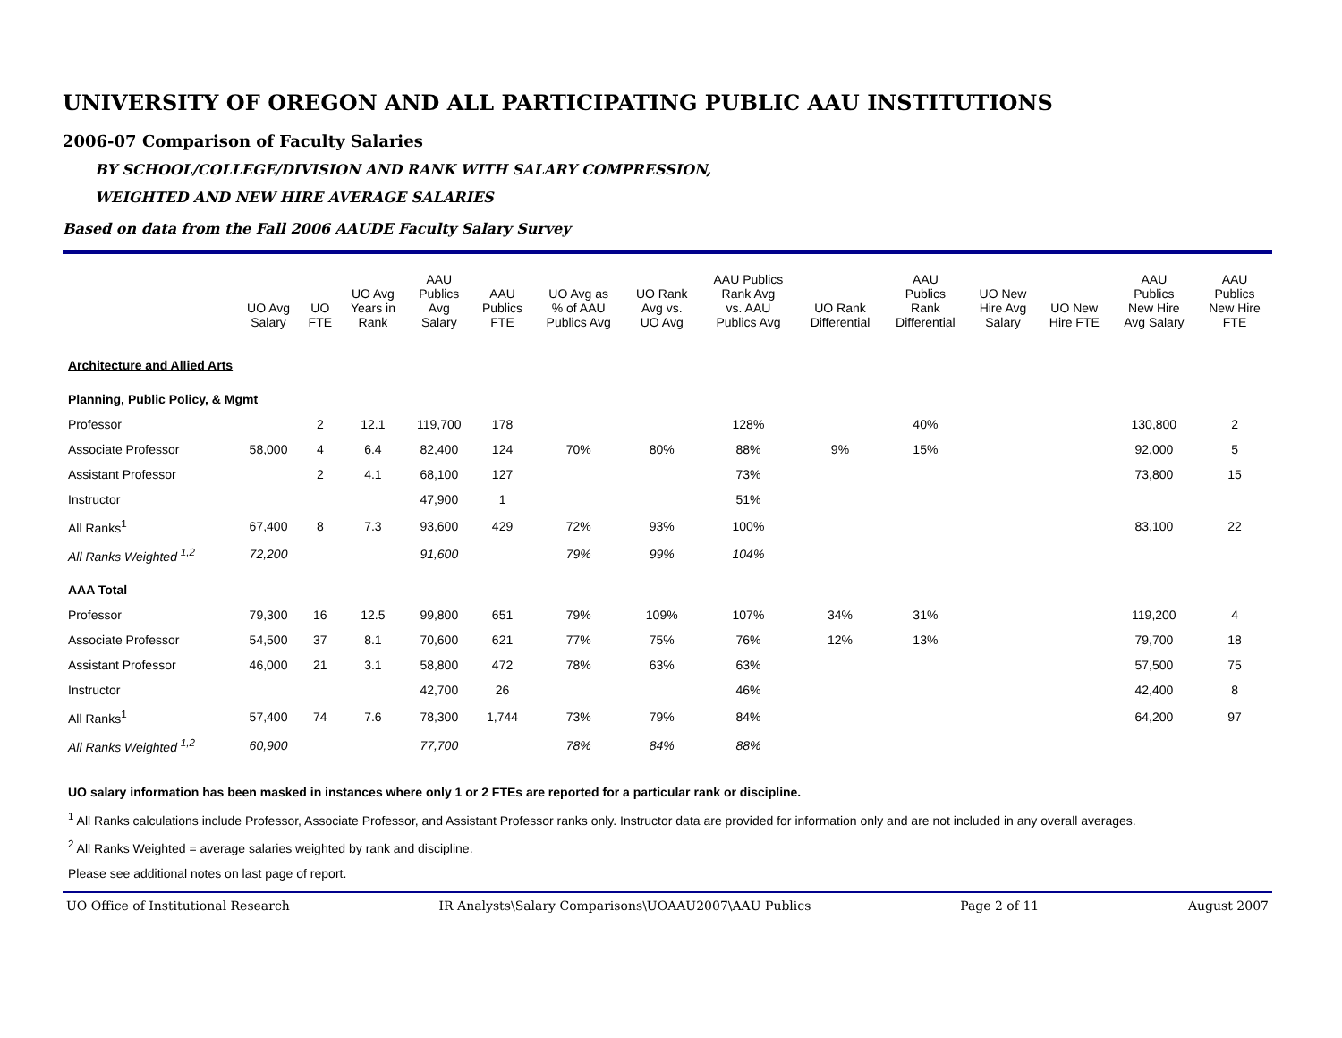UNIVERSITY OF OREGON AND ALL PARTICIPATING PUBLIC AAU INSTITUTIONS
2006-07 Comparison of Faculty Salaries
BY SCHOOL/COLLEGE/DIVISION AND RANK WITH SALARY COMPRESSION,
WEIGHTED AND NEW HIRE AVERAGE SALARIES
Based on data from the Fall 2006 AAUDE Faculty Salary Survey
| | UO Avg Salary | UO FTE | UO Avg Years in Rank | AAU Publics Avg Salary | AAU Publics FTE | UO Avg as % of AAU Publics Avg | UO Rank Avg vs. UO Avg | AAU Publics Rank Avg vs. AAU Publics Avg | UO Rank Differential | AAU Publics Rank Differential | UO New Hire Avg Salary | UO New Hire FTE | AAU Publics New Hire Avg Salary | AAU Publics New Hire FTE |
| --- | --- | --- | --- | --- | --- | --- | --- | --- | --- | --- | --- | --- | --- | --- |
| Architecture and Allied Arts | | | | | | | | | | | | | | |
| Planning, Public Policy, & Mgmt | | | | | | | | | | | | | | |
| Professor | | 2 | 12.1 | 119,700 | 178 | | | 128% | | 40% | | | 130,800 | 2 |
| Associate Professor | 58,000 | 4 | 6.4 | 82,400 | 124 | 70% | 80% | 88% | 9% | 15% | | | 92,000 | 5 |
| Assistant Professor | | 2 | 4.1 | 68,100 | 127 | | | 73% | | | | | 73,800 | 15 |
| Instructor | | | | 47,900 | 1 | | | 51% | | | | | | |
| All Ranks<sup>1</sup> | 67,400 | 8 | 7.3 | 93,600 | 429 | 72% | 93% | 100% | | | | | 83,100 | 22 |
| All Ranks Weighted <sup>1,2</sup> | 72,200 | | | 91,600 | | 79% | 99% | 104% | | | | | | |
| AAA Total | | | | | | | | | | | | | | |
| Professor | 79,300 | 16 | 12.5 | 99,800 | 651 | 79% | 109% | 107% | 34% | 31% | | | 119,200 | 4 |
| Associate Professor | 54,500 | 37 | 8.1 | 70,600 | 621 | 77% | 75% | 76% | 12% | 13% | | | 79,700 | 18 |
| Assistant Professor | 46,000 | 21 | 3.1 | 58,800 | 472 | 78% | 63% | 63% | | | | | 57,500 | 75 |
| Instructor | | | | 42,700 | 26 | | | 46% | | | | | 42,400 | 8 |
| All Ranks<sup>1</sup> | 57,400 | 74 | 7.6 | 78,300 | 1,744 | 73% | 79% | 84% | | | | | 64,200 | 97 |
| All Ranks Weighted <sup>1,2</sup> | 60,900 | | | 77,700 | | 78% | 84% | 88% | | | | | | |
UO salary information has been masked in instances where only 1 or 2 FTEs are reported for a particular rank or discipline.
<sup>1</sup> All Ranks calculations include Professor, Associate Professor, and Assistant Professor ranks only. Instructor data are provided for information only and are not included in any overall averages.
<sup>2</sup> All Ranks Weighted = average salaries weighted by rank and discipline.
Please see additional notes on last page of report.
UO Office of Institutional Research IR Analysts\Salary Comparisons\UOAAU2007\AAU Publics Page 2 of 11 August 2007